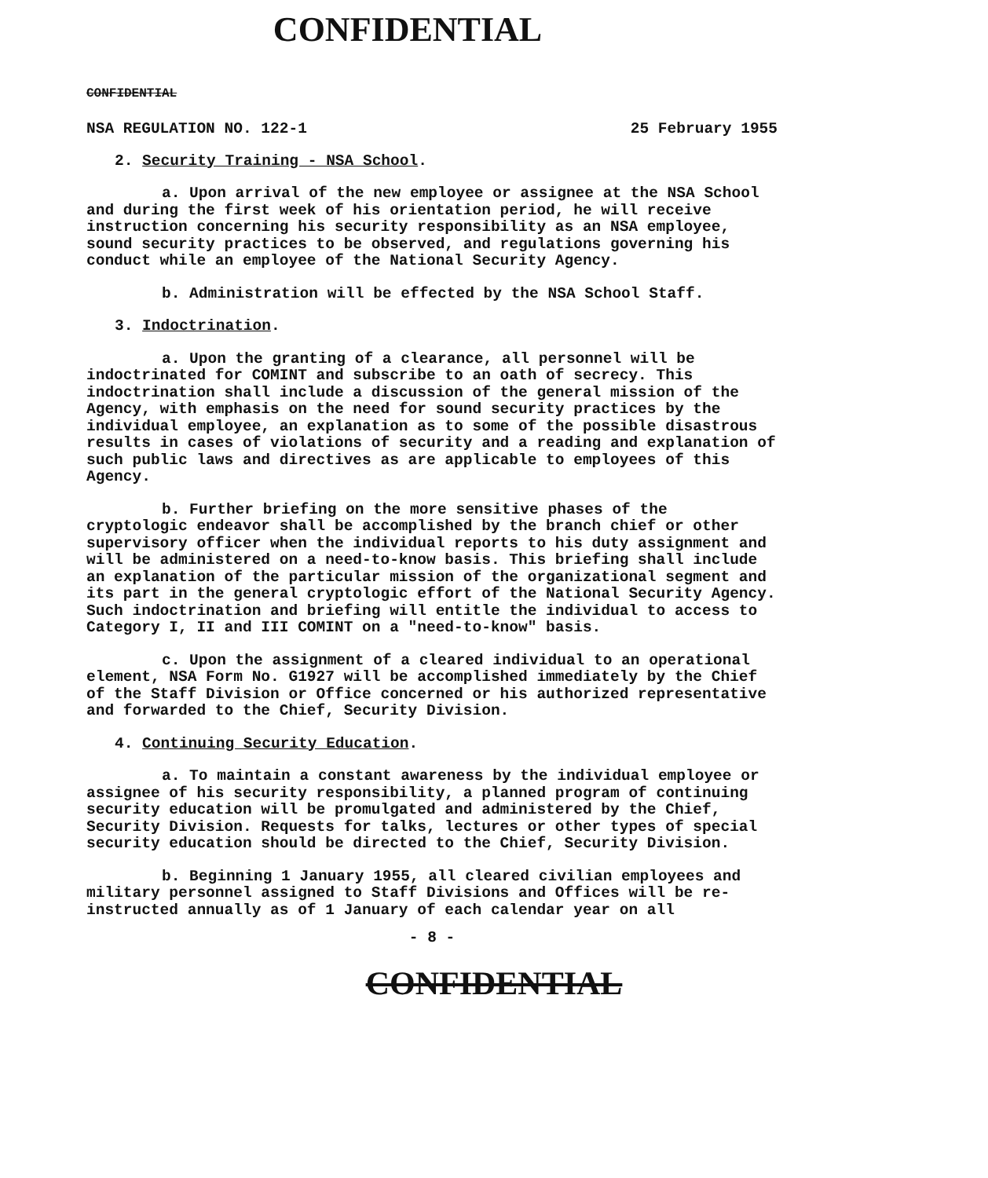CONFIDENTIAL
CONFIDENTIAL
NSA REGULATION NO. 122-1 25 February 1955
2. Security Training - NSA School.
a. Upon arrival of the new employee or assignee at the NSA School and during the first week of his orientation period, he will receive instruction concerning his security responsibility as an NSA employee, sound security practices to be observed, and regulations governing his conduct while an employee of the National Security Agency.
b. Administration will be effected by the NSA School Staff.
3. Indoctrination.
a. Upon the granting of a clearance, all personnel will be indoctrinated for COMINT and subscribe to an oath of secrecy. This indoctrination shall include a discussion of the general mission of the Agency, with emphasis on the need for sound security practices by the individual employee, an explanation as to some of the possible disastrous results in cases of violations of security and a reading and explanation of such public laws and directives as are applicable to employees of this Agency.
b. Further briefing on the more sensitive phases of the cryptologic endeavor shall be accomplished by the branch chief or other supervisory officer when the individual reports to his duty assignment and will be administered on a need-to-know basis. This briefing shall include an explanation of the particular mission of the organizational segment and its part in the general cryptologic effort of the National Security Agency. Such indoctrination and briefing will entitle the individual to access to Category I, II and III COMINT on a "need-to-know" basis.
c. Upon the assignment of a cleared individual to an operational element, NSA Form No. G1927 will be accomplished immediately by the Chief of the Staff Division or Office concerned or his authorized representative and forwarded to the Chief, Security Division.
4. Continuing Security Education.
a. To maintain a constant awareness by the individual employee or assignee of his security responsibility, a planned program of continuing security education will be promulgated and administered by the Chief, Security Division. Requests for talks, lectures or other types of special security education should be directed to the Chief, Security Division.
b. Beginning 1 January 1955, all cleared civilian employees and military personnel assigned to Staff Divisions and Offices will be re-instructed annually as of 1 January of each calendar year on all
- 8 -
CONFIDENTIAL